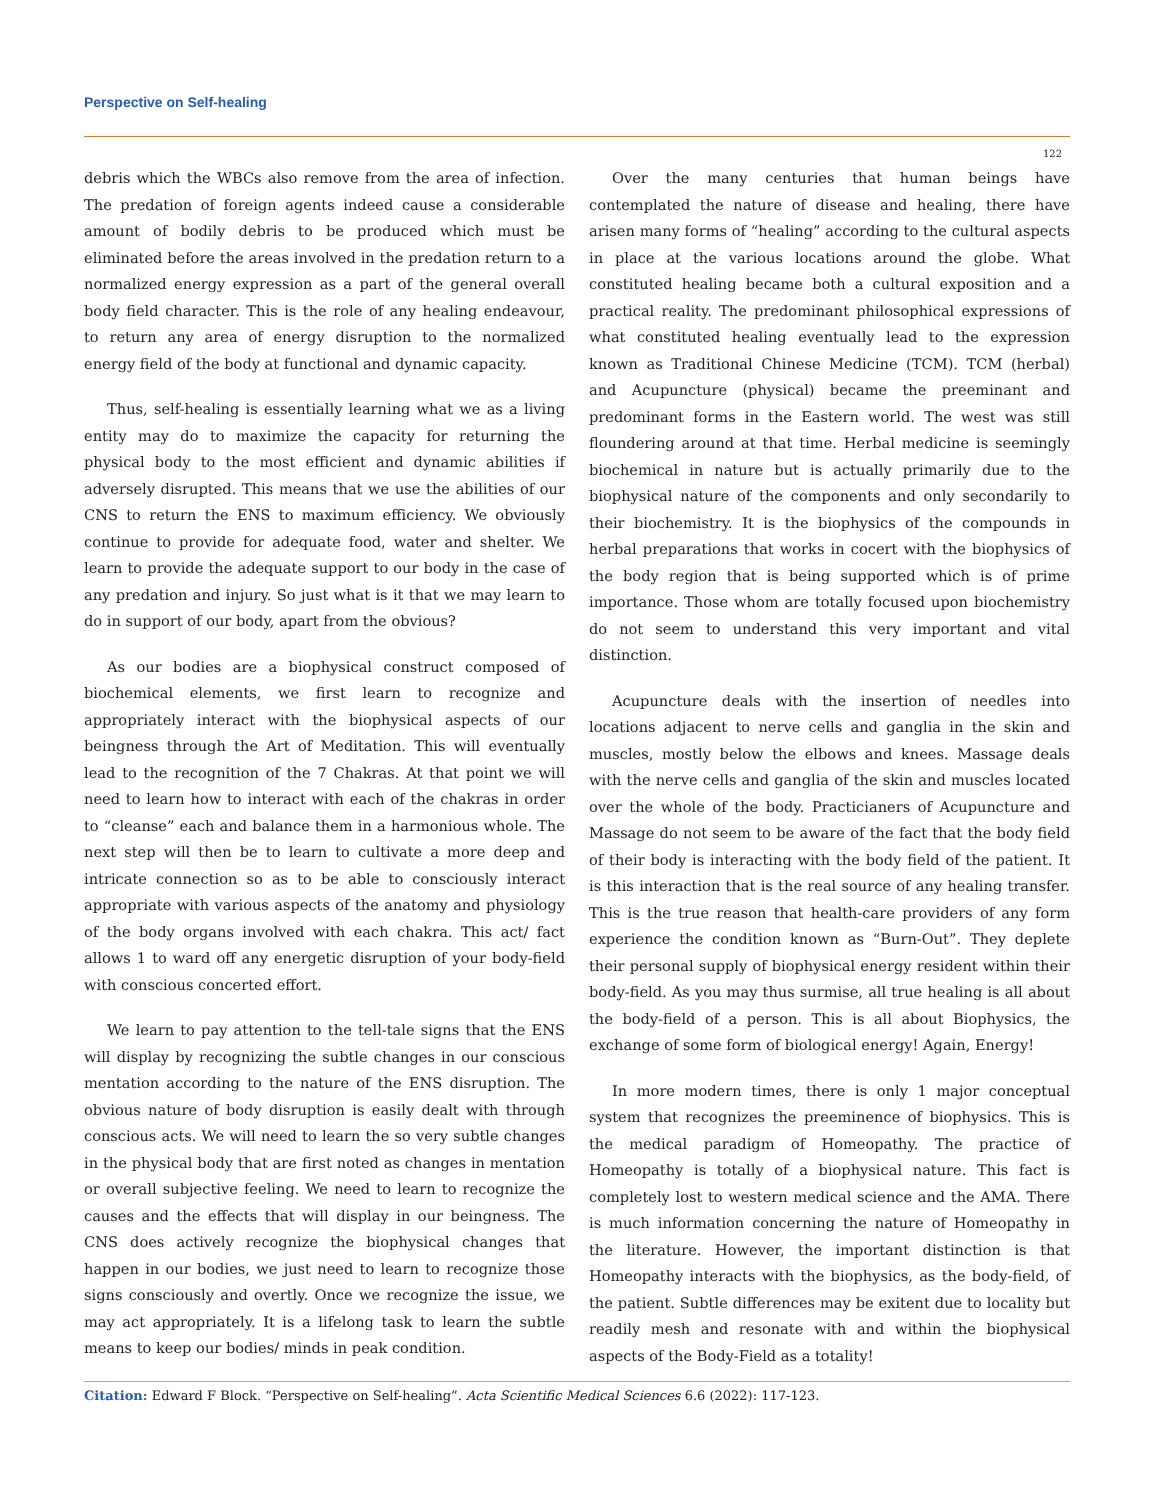Perspective on Self-healing
122
debris which the WBCs also remove from the area of infection. The predation of foreign agents indeed cause a considerable amount of bodily debris to be produced which must be eliminated before the areas involved in the predation return to a normalized energy expression as a part of the general overall body field character. This is the role of any healing endeavour, to return any area of energy disruption to the normalized energy field of the body at functional and dynamic capacity.
Thus, self-healing is essentially learning what we as a living entity may do to maximize the capacity for returning the physical body to the most efficient and dynamic abilities if adversely disrupted. This means that we use the abilities of our CNS to return the ENS to maximum efficiency. We obviously continue to provide for adequate food, water and shelter. We learn to provide the adequate support to our body in the case of any predation and injury. So just what is it that we may learn to do in support of our body, apart from the obvious?
As our bodies are a biophysical construct composed of biochemical elements, we first learn to recognize and appropriately interact with the biophysical aspects of our beingness through the Art of Meditation. This will eventually lead to the recognition of the 7 Chakras. At that point we will need to learn how to interact with each of the chakras in order to “cleanse” each and balance them in a harmonious whole. The next step will then be to learn to cultivate a more deep and intricate connection so as to be able to consciously interact appropriate with various aspects of the anatomy and physiology of the body organs involved with each chakra. This act/ fact allows 1 to ward off any energetic disruption of your body-field with conscious concerted effort.
We learn to pay attention to the tell-tale signs that the ENS will display by recognizing the subtle changes in our conscious mentation according to the nature of the ENS disruption. The obvious nature of body disruption is easily dealt with through conscious acts. We will need to learn the so very subtle changes in the physical body that are first noted as changes in mentation or overall subjective feeling. We need to learn to recognize the causes and the effects that will display in our beingness. The CNS does actively recognize the biophysical changes that happen in our bodies, we just need to learn to recognize those signs consciously and overtly. Once we recognize the issue, we may act appropriately. It is a lifelong task to learn the subtle means to keep our bodies/ minds in peak condition.
Over the many centuries that human beings have contemplated the nature of disease and healing, there have arisen many forms of “healing” according to the cultural aspects in place at the various locations around the globe. What constituted healing became both a cultural exposition and a practical reality. The predominant philosophical expressions of what constituted healing eventually lead to the expression known as Traditional Chinese Medicine (TCM). TCM (herbal) and Acupuncture (physical) became the preeminant and predominant forms in the Eastern world. The west was still floundering around at that time. Herbal medicine is seemingly biochemical in nature but is actually primarily due to the biophysical nature of the components and only secondarily to their biochemistry. It is the biophysics of the compounds in herbal preparations that works in cocert with the biophysics of the body region that is being supported which is of prime importance. Those whom are totally focused upon biochemistry do not seem to understand this very important and vital distinction.
Acupuncture deals with the insertion of needles into locations adjacent to nerve cells and ganglia in the skin and muscles, mostly below the elbows and knees. Massage deals with the nerve cells and ganglia of the skin and muscles located over the whole of the body. Practicianers of Acupuncture and Massage do not seem to be aware of the fact that the body field of their body is interacting with the body field of the patient. It is this interaction that is the real source of any healing transfer. This is the true reason that health-care providers of any form experience the condition known as “Burn-Out”. They deplete their personal supply of biophysical energy resident within their body-field. As you may thus surmise, all true healing is all about the body-field of a person. This is all about Biophysics, the exchange of some form of biological energy! Again, Energy!
In more modern times, there is only 1 major conceptual system that recognizes the preeminence of biophysics. This is the medical paradigm of Homeopathy. The practice of Homeopathy is totally of a biophysical nature. This fact is completely lost to western medical science and the AMA. There is much information concerning the nature of Homeopathy in the literature. However, the important distinction is that Homeopathy interacts with the biophysics, as the body-field, of the patient. Subtle differences may be exitent due to locality but readily mesh and resonate with and within the biophysical aspects of the Body-Field as a totality!
Citation: Edward F Block. “Perspective on Self-healing”. Acta Scientific Medical Sciences 6.6 (2022): 117-123.